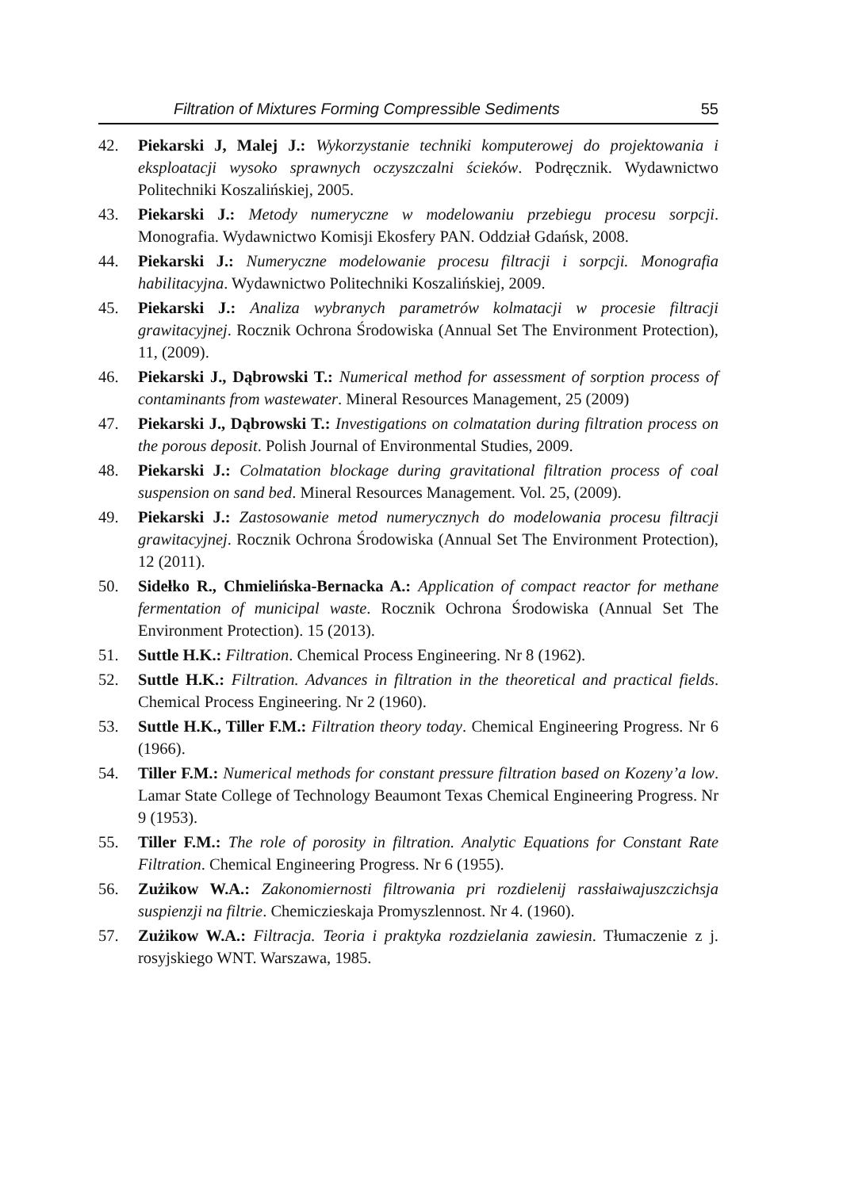Filtration of Mixtures Forming Compressible Sediments 55
42. Piekarski J, Malej J.: Wykorzystanie techniki komputerowej do projektowania i eksploatacji wysoko sprawnych oczyszczalni ścieków. Podręcznik. Wydawnictwo Politechniki Koszalińskiej, 2005.
43. Piekarski J.: Metody numeryczne w modelowaniu przebiegu procesu sorpcji. Monografia. Wydawnictwo Komisji Ekosfery PAN. Oddział Gdańsk, 2008.
44. Piekarski J.: Numeryczne modelowanie procesu filtracji i sorpcji. Monografia habilitacyjna. Wydawnictwo Politechniki Koszalińskiej, 2009.
45. Piekarski J.: Analiza wybranych parametrów kolmatacji w procesie filtracji grawitacyjnej. Rocznik Ochrona Środowiska (Annual Set The Environment Protection), 11, (2009).
46. Piekarski J., Dąbrowski T.: Numerical method for assessment of sorption process of contaminants from wastewater. Mineral Resources Management, 25 (2009)
47. Piekarski J., Dąbrowski T.: Investigations on colmatation during filtration process on the porous deposit. Polish Journal of Environmental Studies, 2009.
48. Piekarski J.: Colmatation blockage during gravitational filtration process of coal suspension on sand bed. Mineral Resources Management. Vol. 25, (2009).
49. Piekarski J.: Zastosowanie metod numerycznych do modelowania procesu filtracji grawitacyjnej. Rocznik Ochrona Środowiska (Annual Set The Environment Protection), 12 (2011).
50. Sidełko R., Chmielińska-Bernacka A.: Application of compact reactor for methane fermentation of municipal waste. Rocznik Ochrona Środowiska (Annual Set The Environment Protection). 15 (2013).
51. Suttle H.K.: Filtration. Chemical Process Engineering. Nr 8 (1962).
52. Suttle H.K.: Filtration. Advances in filtration in the theoretical and practical fields. Chemical Process Engineering. Nr 2 (1960).
53. Suttle H.K., Tiller F.M.: Filtration theory today. Chemical Engineering Progress. Nr 6 (1966).
54. Tiller F.M.: Numerical methods for constant pressure filtration based on Kozeny’a low. Lamar State College of Technology Beaumont Texas Chemical Engineering Progress. Nr 9 (1953).
55. Tiller F.M.: The role of porosity in filtration. Analytic Equations for Constant Rate Filtration. Chemical Engineering Progress. Nr 6 (1955).
56. Zużikow W.A.: Zakonomiernosti filtrowania pri rozdielenij rassłaiwajuszczichsja suspienzji na filtrie. Chemiczieskaja Promyszlennost. Nr 4. (1960).
57. Zużikow W.A.: Filtracja. Teoria i praktyka rozdzielania zawiesin. Tłumaczenie z j. rosyjskiego WNT. Warszawa, 1985.